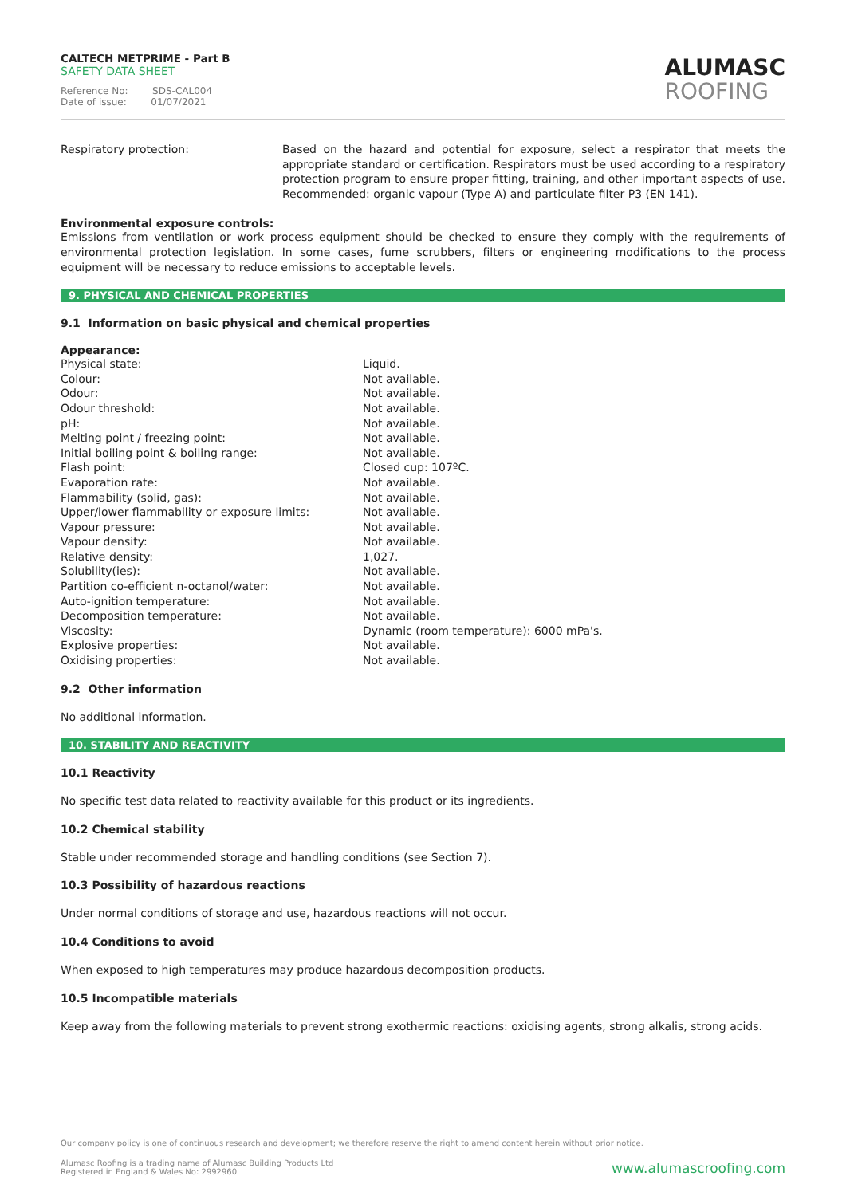CALTECH METPRIME - Part B
SAFETY DATA SHEET
Reference No: SDS-CAL004
Date of issue: 01/07/2021
ALUMASC
ROOFING
| Respiratory protection: | Based on the hazard and potential for exposure, select a respirator that meets the appropriate standard or certification. Respirators must be used according to a respiratory protection program to ensure proper fitting, training, and other important aspects of use. Recommended: organic vapour (Type A) and particulate filter P3 (EN 141). |
Environmental exposure controls:
Emissions from ventilation or work process equipment should be checked to ensure they comply with the requirements of environmental protection legislation. In some cases, fume scrubbers, filters or engineering modifications to the process equipment will be necessary to reduce emissions to acceptable levels.
9. PHYSICAL AND CHEMICAL PROPERTIES
9.1 Information on basic physical and chemical properties
Appearance:
| Physical state: | Liquid. |
| Colour: | Not available. |
| Odour: | Not available. |
| Odour threshold: | Not available. |
| pH: | Not available. |
| Melting point / freezing point: | Not available. |
| Initial boiling point & boiling range: | Not available. |
| Flash point: | Closed cup: 107ºC. |
| Evaporation rate: | Not available. |
| Flammability (solid, gas): | Not available. |
| Upper/lower flammability or exposure limits: | Not available. |
| Vapour pressure: | Not available. |
| Vapour density: | Not available. |
| Relative density: | 1,027. |
| Solubility(ies): | Not available. |
| Partition co-efficient n-octanol/water: | Not available. |
| Auto-ignition temperature: | Not available. |
| Decomposition temperature: | Not available. |
| Viscosity: | Dynamic (room temperature): 6000 mPa's. |
| Explosive properties: | Not available. |
| Oxidising properties: | Not available. |
9.2 Other information
No additional information.
10. STABILITY AND REACTIVITY
10.1 Reactivity
No specific test data related to reactivity available for this product or its ingredients.
10.2 Chemical stability
Stable under recommended storage and handling conditions (see Section 7).
10.3 Possibility of hazardous reactions
Under normal conditions of storage and use, hazardous reactions will not occur.
10.4 Conditions to avoid
When exposed to high temperatures may produce hazardous decomposition products.
10.5 Incompatible materials
Keep away from the following materials to prevent strong exothermic reactions: oxidising agents, strong alkalis, strong acids.
Our company policy is one of continuous research and development; we therefore reserve the right to amend content herein without prior notice.
Alumasc Roofing is a trading name of Alumasc Building Products Ltd
Registered in England & Wales No: 2992960
www.alumascroofing.com